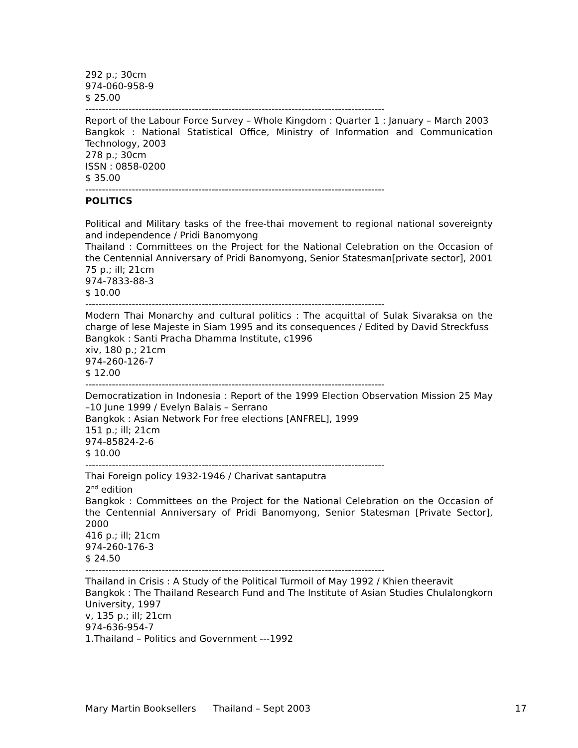292 p.; 30cm
974-060-958-9
$ 25.00
------------------------------------------------------------------------------------------
Report of the Labour Force Survey – Whole Kingdom : Quarter 1 : January – March 2003
Bangkok : National Statistical Office, Ministry of Information and Communication Technology, 2003
278 p.; 30cm
ISSN : 0858-0200
$ 35.00
------------------------------------------------------------------------------------------
POLITICS
Political and Military tasks of the free-thai movement to regional national sovereignty and independence / Pridi Banomyong
Thailand : Committees on the Project for the National Celebration on the Occasion of the Centennial Anniversary of Pridi Banomyong, Senior Statesman[private sector], 2001
75 p.; ill; 21cm
974-7833-88-3
$ 10.00
------------------------------------------------------------------------------------------
Modern Thai Monarchy and cultural politics : The acquittal of Sulak Sivaraksa on the charge of lese Majeste in Siam 1995 and its consequences / Edited by David Streckfuss
Bangkok : Santi Pracha Dhamma Institute, c1996
xiv, 180 p.; 21cm
974-260-126-7
$ 12.00
------------------------------------------------------------------------------------------
Democratization in Indonesia : Report of the 1999 Election Observation Mission 25 May –10 June 1999 / Evelyn Balais – Serrano
Bangkok : Asian Network For free elections [ANFREL], 1999
151 p.; ill; 21cm
974-85824-2-6
$ 10.00
------------------------------------------------------------------------------------------
Thai Foreign policy 1932-1946 / Charivat santaputra
2<sup>nd</sup> edition
Bangkok : Committees on the Project for the National Celebration on the Occasion of the Centennial Anniversary of Pridi Banomyong, Senior Statesman [Private Sector], 2000
416 p.; ill; 21cm
974-260-176-3
$ 24.50
------------------------------------------------------------------------------------------
Thailand in Crisis : A Study of the Political Turmoil of May 1992 / Khien theeravit
Bangkok : The Thailand Research Fund and The Institute of Asian Studies Chulalongkorn University, 1997
v, 135 p.; ill; 21cm
974-636-954-7
1.Thailand – Politics and Government ---1992
Mary Martin Booksellers Thailand – Sept 2003 17